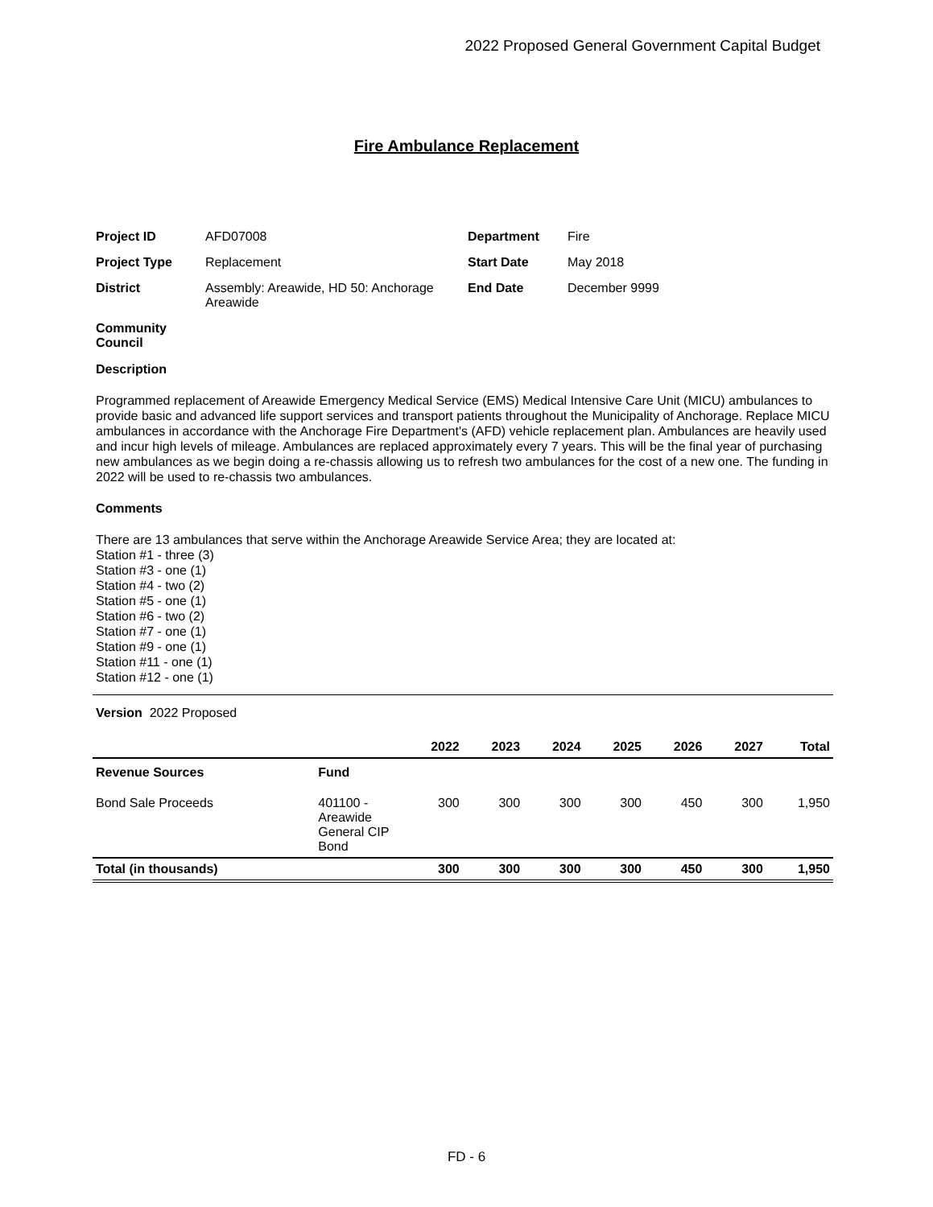2022 Proposed General Government Capital Budget
Fire Ambulance Replacement
| Project ID | AFD07008 | Department | Fire |
| Project Type | Replacement | Start Date | May 2018 |
| District | Assembly: Areawide, HD 50: Anchorage Areawide | End Date | December 9999 |
| Community Council | | | |
Description
Programmed replacement of Areawide Emergency Medical Service (EMS) Medical Intensive Care Unit (MICU) ambulances to provide basic and advanced life support services and transport patients throughout the Municipality of Anchorage. Replace MICU ambulances in accordance with the Anchorage Fire Department's (AFD) vehicle replacement plan. Ambulances are heavily used and incur high levels of mileage. Ambulances are replaced approximately every 7 years. This will be the final year of purchasing new ambulances as we begin doing a re-chassis allowing us to refresh two ambulances for the cost of a new one. The funding in 2022 will be used to re-chassis two ambulances.
Comments
There are 13 ambulances that serve within the Anchorage Areawide Service Area; they are located at:
Station #1 - three (3)
Station #3 - one (1)
Station #4 - two (2)
Station #5 - one (1)
Station #6 - two (2)
Station #7 - one (1)
Station #9 - one (1)
Station #11 - one (1)
Station #12 - one (1)
Version 2022 Proposed
| | | 2022 | 2023 | 2024 | 2025 | 2026 | 2027 | Total |
| --- | --- | --- | --- | --- | --- | --- | --- | --- |
| Revenue Sources | Fund | | | | | | | |
| Bond Sale Proceeds | 401100 - Areawide General CIP Bond | 300 | 300 | 300 | 300 | 450 | 300 | 1,950 |
| Total (in thousands) | | 300 | 300 | 300 | 300 | 450 | 300 | 1,950 |
FD - 6